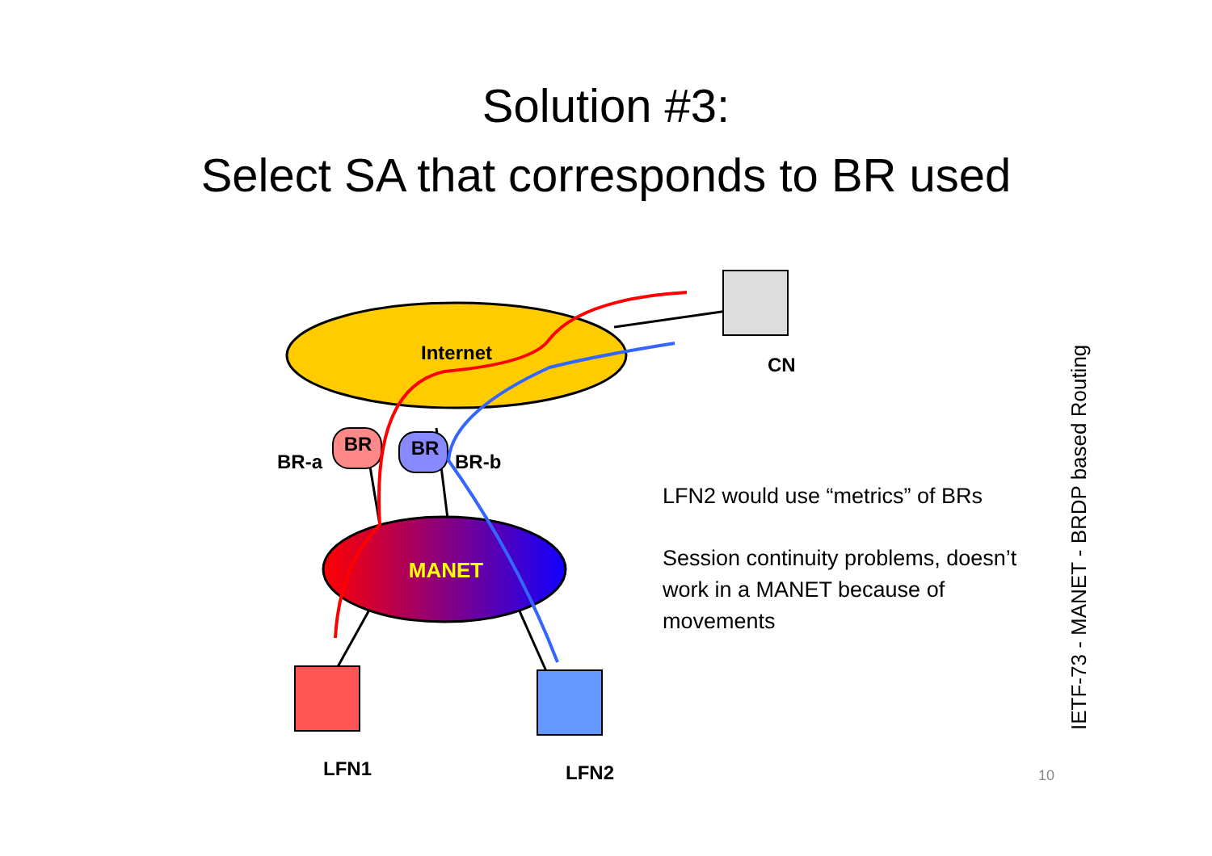Solution #3:
Select SA that corresponds to BR used
Internet
MANET
BR
BR
BR-a
BR-b
CN
LFN1
LFN2
LFN2 would use “metrics” of BRs
Session continuity problems, doesn’t work in a MANET because of movements
IETF-73 - MANET - BRDP based Routing
10